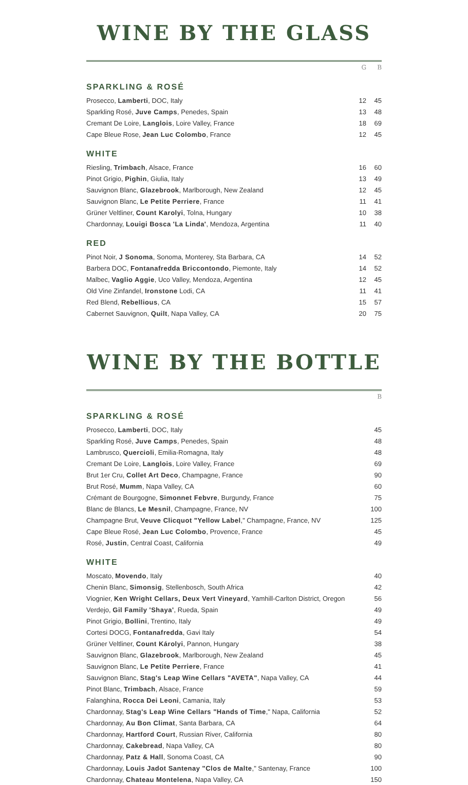WINE BY THE GLASS
| | G | B |
SPARKLING & ROSÉ
| Prosecco, Lamberti , DOC, Italy | 12 | 45 |
| Sparkling Rosé, Juve Camps , Penedes, Spain | 13 | 48 |
| Cremant De Loire, Langlois , Loire Valley, France | 18 | 69 |
| Cape Bleue Rose, Jean Luc Colombo , France | 12 | 45 |
WHITE
| Riesling, Trimbach , Alsace, France | 16 | 60 |
| Pinot Grigio, Pighin , Giulia, Italy | 13 | 49 |
| Sauvignon Blanc, Glazebrook , Marlborough, New Zealand | 12 | 45 |
| Sauvignon Blanc, Le Petite Perriere , France | 11 | 41 |
| Grüner Veltliner, Count Karolyi , Tolna, Hungary | 10 | 38 |
| Chardonnay, Louigi Bosca 'La Linda' , Mendoza, Argentina | 11 | 40 |
RED
| Pinot Noir, J Sonoma , Sonoma, Monterey, Sta Barbara, CA | 14 | 52 |
| Barbera DOC, Fontanafredda Briccontondo , Piemonte, Italy | 14 | 52 |
| Malbec, Vaglio Aggie , Uco Valley, Mendoza, Argentina | 12 | 45 |
| Old Vine Zinfandel, Ironstone Lodi, CA | 11 | 41 |
| Red Blend, Rebellious , CA | 15 | 57 |
| Cabernet Sauvignon, Quilt , Napa Valley, CA | 20 | 75 |
WINE BY THE BOTTLE
| | B |
SPARKLING & ROSÉ
| Prosecco, Lamberti , DOC, Italy | 45 |
| Sparkling Rosé, Juve Camps , Penedes, Spain | 48 |
| Lambrusco, Quercioli , Emilia-Romagna, Italy | 48 |
| Cremant De Loire, Langlois , Loire Valley, France | 69 |
| Brut 1er Cru, Collet Art Deco , Champagne, France | 90 |
| Brut Rosé, Mumm , Napa Valley, CA | 60 |
| Crémant de Bourgogne, Simonnet Febvre , Burgundy, France | 75 |
| Blanc de Blancs, Le Mesnil , Champagne, France, NV | 100 |
| Champagne Brut, Veuve Clicquot "Yellow Label ," Champagne, France, NV | 125 |
| Cape Bleue Rosé, Jean Luc Colombo , Provence, France | 45 |
| Rosé, Justin , Central Coast, California | 49 |
WHITE
| Moscato, Movendo , Italy | 40 |
| Chenin Blanc, Simonsig , Stellenbosch, South Africa | 42 |
| Viognier, Ken Wright Cellars, Deux Vert Vineyard , Yamhill-Carlton District, Oregon | 56 |
| Verdejo, Gil Family 'Shaya' , Rueda, Spain | 49 |
| Pinot Grigio, Bollini , Trentino, Italy | 49 |
| Cortesi DOCG, Fontanafredda , Gavi Italy | 54 |
| Grüner Veltliner, Count Károlyi , Pannon, Hungary | 38 |
| Sauvignon Blanc, Glazebrook , Marlborough, New Zealand | 45 |
| Sauvignon Blanc, Le Petite Perriere , France | 41 |
| Sauvignon Blanc, Stag's Leap Wine Cellars "AVETA" , Napa Valley, CA | 44 |
| Pinot Blanc, Trimbach , Alsace, France | 59 |
| Falanghina, Rocca Dei Leoni , Camania, Italy | 53 |
| Chardonnay, Stag's Leap Wine Cellars "Hands of Time ," Napa, California | 52 |
| Chardonnay, Au Bon Climat , Santa Barbara, CA | 64 |
| Chardonnay, Hartford Court , Russian River, California | 80 |
| Chardonnay, Cakebread , Napa Valley, CA | 80 |
| Chardonnay, Patz & Hall , Sonoma Coast, CA | 90 |
| Chardonnay, Louis Jadot Santenay "Clos de Malte ," Santenay, France | 100 |
| Chardonnay, Chateau Montelena , Napa Valley, CA | 150 |